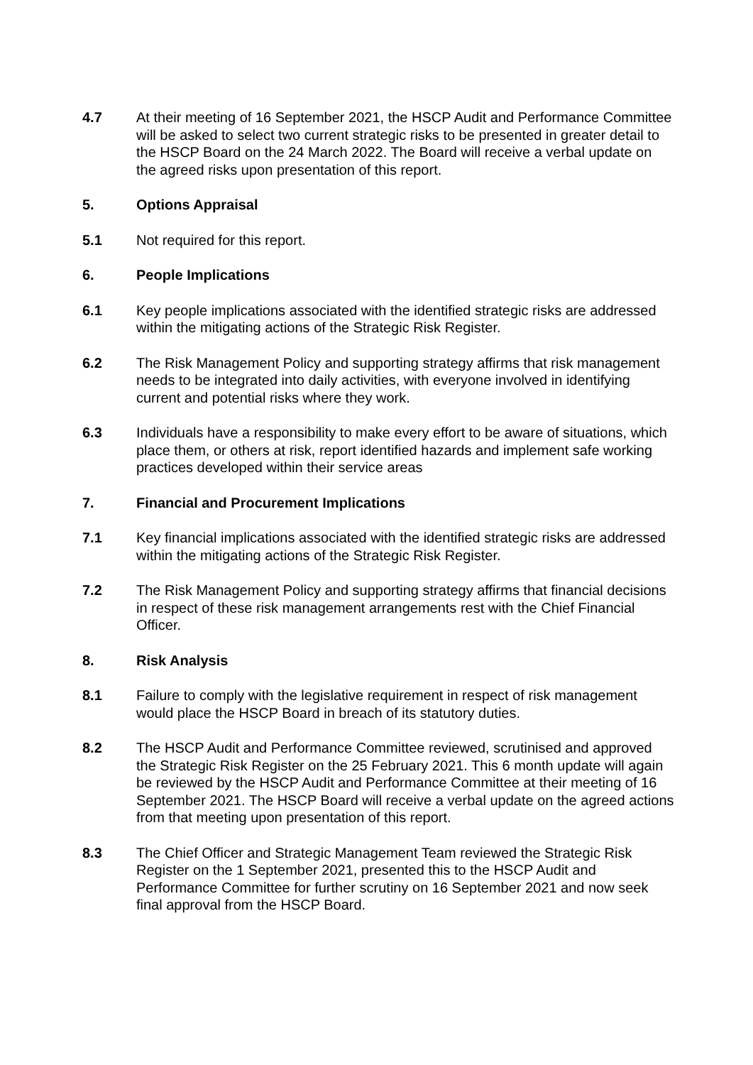4.7 At their meeting of 16 September 2021, the HSCP Audit and Performance Committee will be asked to select two current strategic risks to be presented in greater detail to the HSCP Board on the 24 March 2022. The Board will receive a verbal update on the agreed risks upon presentation of this report.
5. Options Appraisal
5.1 Not required for this report.
6. People Implications
6.1 Key people implications associated with the identified strategic risks are addressed within the mitigating actions of the Strategic Risk Register.
6.2 The Risk Management Policy and supporting strategy affirms that risk management needs to be integrated into daily activities, with everyone involved in identifying current and potential risks where they work.
6.3 Individuals have a responsibility to make every effort to be aware of situations, which place them, or others at risk, report identified hazards and implement safe working practices developed within their service areas
7. Financial and Procurement Implications
7.1 Key financial implications associated with the identified strategic risks are addressed within the mitigating actions of the Strategic Risk Register.
7.2 The Risk Management Policy and supporting strategy affirms that financial decisions in respect of these risk management arrangements rest with the Chief Financial Officer.
8. Risk Analysis
8.1 Failure to comply with the legislative requirement in respect of risk management would place the HSCP Board in breach of its statutory duties.
8.2 The HSCP Audit and Performance Committee reviewed, scrutinised and approved the Strategic Risk Register on the 25 February 2021. This 6 month update will again be reviewed by the HSCP Audit and Performance Committee at their meeting of 16 September 2021. The HSCP Board will receive a verbal update on the agreed actions from that meeting upon presentation of this report.
8.3 The Chief Officer and Strategic Management Team reviewed the Strategic Risk Register on the 1 September 2021, presented this to the HSCP Audit and Performance Committee for further scrutiny on 16 September 2021 and now seek final approval from the HSCP Board.